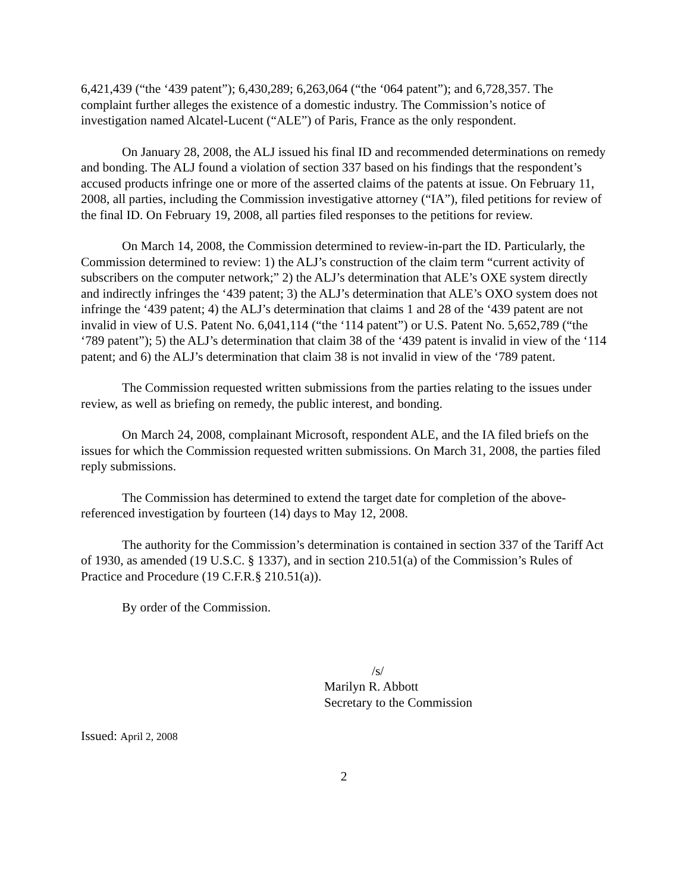6,421,439 (“the ‘439 patent”); 6,430,289; 6,263,064 (“the ‘064 patent”); and 6,728,357. The complaint further alleges the existence of a domestic industry. The Commission’s notice of investigation named Alcatel-Lucent (“ALE”) of Paris, France as the only respondent.
On January 28, 2008, the ALJ issued his final ID and recommended determinations on remedy and bonding. The ALJ found a violation of section 337 based on his findings that the respondent’s accused products infringe one or more of the asserted claims of the patents at issue. On February 11, 2008, all parties, including the Commission investigative attorney (“IA”), filed petitions for review of the final ID. On February 19, 2008, all parties filed responses to the petitions for review.
On March 14, 2008, the Commission determined to review-in-part the ID. Particularly, the Commission determined to review: 1) the ALJ’s construction of the claim term “current activity of subscribers on the computer network;” 2) the ALJ’s determination that ALE’s OXE system directly and indirectly infringes the ‘439 patent; 3) the ALJ’s determination that ALE’s OXO system does not infringe the ‘439 patent; 4) the ALJ’s determination that claims 1 and 28 of the ‘439 patent are not invalid in view of U.S. Patent No. 6,041,114 (“the ‘114 patent”) or U.S. Patent No. 5,652,789 (“the ‘789 patent”); 5) the ALJ’s determination that claim 38 of the ‘439 patent is invalid in view of the ‘114 patent; and 6) the ALJ’s determination that claim 38 is not invalid in view of the ‘789 patent.
The Commission requested written submissions from the parties relating to the issues under review, as well as briefing on remedy, the public interest, and bonding.
On March 24, 2008, complainant Microsoft, respondent ALE, and the IA filed briefs on the issues for which the Commission requested written submissions. On March 31, 2008, the parties filed reply submissions.
The Commission has determined to extend the target date for completion of the above-referenced investigation by fourteen (14) days to May 12, 2008.
The authority for the Commission’s determination is contained in section 337 of the Tariff Act of 1930, as amended (19 U.S.C. § 1337), and in section 210.51(a) of the Commission’s Rules of Practice and Procedure (19 C.F.R.§ 210.51(a)).
By order of the Commission.
/s/
Marilyn R. Abbott
Secretary to the Commission
Issued: April 2, 2008
2